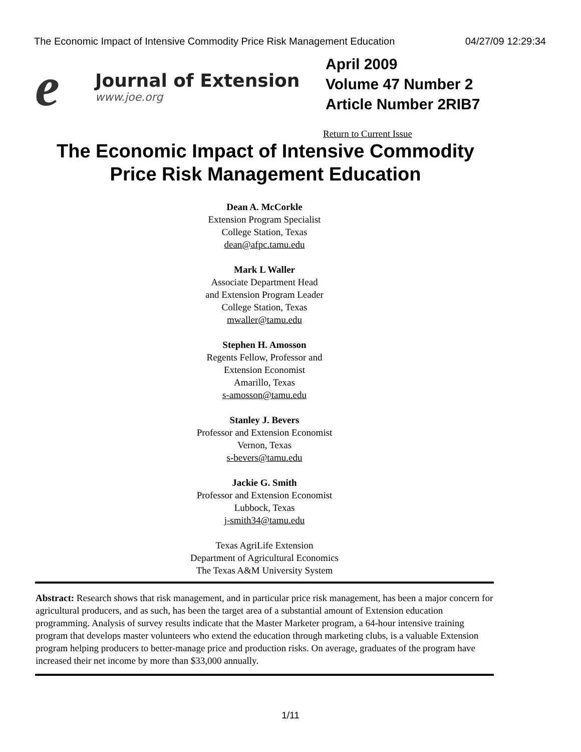The Economic Impact of Intensive Commodity Price Risk Management Education 04/27/09 12:29:34
e
Journal of Extension
www.joe.org
April 2009
Volume 47 Number 2
Article Number 2RIB7
Return to Current Issue
The Economic Impact of Intensive Commodity
Price Risk Management Education
Dean A. McCorkle
Extension Program Specialist
College Station, Texas
dean@afpc.tamu.edu
Mark L Waller
Associate Department Head
and Extension Program Leader
College Station, Texas
mwaller@tamu.edu
Stephen H. Amosson
Regents Fellow, Professor and
Extension Economist
Amarillo, Texas
s-amosson@tamu.edu
Stanley J. Bevers
Professor and Extension Economist
Vernon, Texas
s-bevers@tamu.edu
Jackie G. Smith
Professor and Extension Economist
Lubbock, Texas
j-smith34@tamu.edu
Texas AgriLife Extension
Department of Agricultural Economics
The Texas A&M University System
Abstract: Research shows that risk management, and in particular price risk management, has been a major concern for agricultural producers, and as such, has been the target area of a substantial amount of Extension education programming. Analysis of survey results indicate that the Master Marketer program, a 64-hour intensive training program that develops master volunteers who extend the education through marketing clubs, is a valuable Extension program helping producers to better-manage price and production risks. On average, graduates of the program have increased their net income by more than $33,000 annually.
1/11